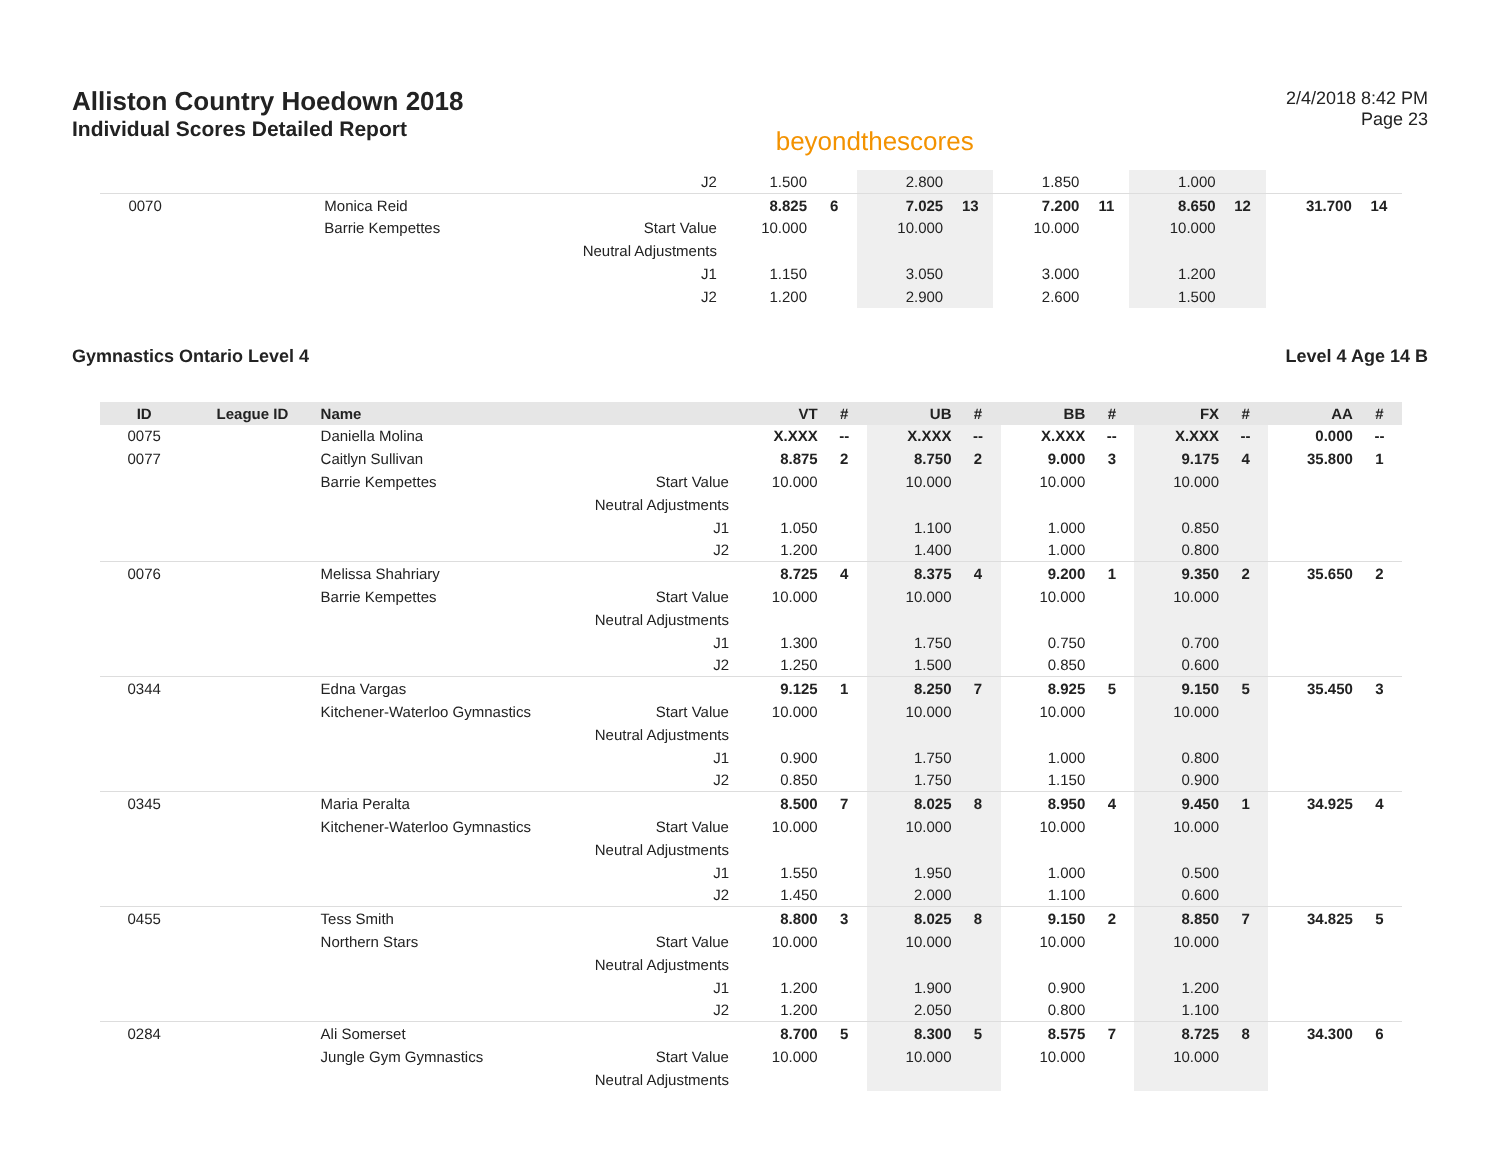Alliston Country Hoedown 2018
Individual Scores Detailed Report
beyondthescores
2/4/2018 8:42 PM
Page 23
| | | | J2 | 1.500 | | 2.800 | | 1.850 | | 1.000 | | | |
| 0070 | | Monica Reid | | 8.825 | 6 | 7.025 | 13 | 7.200 | 11 | 8.650 | 12 | 31.700 | 14 |
| | | Barrie Kempettes | Start Value | 10.000 | | 10.000 | | 10.000 | | 10.000 | | | |
| | | | Neutral Adjustments | | | | | | | | | | |
| | | | J1 | 1.150 | | 3.050 | | 3.000 | | 1.200 | | | |
| | | | J2 | 1.200 | | 2.900 | | 2.600 | | 1.500 | | | |
Gymnastics Ontario Level 4 Level 4 Age 14 B
| ID | League ID | Name | | VT | # | UB | # | BB | # | FX | # | AA | # |
| --- | --- | --- | --- | --- | --- | --- | --- | --- | --- | --- | --- | --- | --- |
| 0075 | | Daniella Molina | | X.XXX | -- | X.XXX | -- | X.XXX | -- | X.XXX | -- | 0.000 | -- |
| 0077 | | Caitlyn Sullivan | | 8.875 | 2 | 8.750 | 2 | 9.000 | 3 | 9.175 | 4 | 35.800 | 1 |
| | | Barrie Kempettes | Start Value | 10.000 | | 10.000 | | 10.000 | | 10.000 | | | |
| | | | Neutral Adjustments | | | | | | | | | | |
| | | | J1 | 1.050 | | 1.100 | | 1.000 | | 0.850 | | | |
| | | | J2 | 1.200 | | 1.400 | | 1.000 | | 0.800 | | | |
| 0076 | | Melissa Shahriary | | 8.725 | 4 | 8.375 | 4 | 9.200 | 1 | 9.350 | 2 | 35.650 | 2 |
| | | Barrie Kempettes | Start Value | 10.000 | | 10.000 | | 10.000 | | 10.000 | | | |
| | | | Neutral Adjustments | | | | | | | | | | |
| | | | J1 | 1.300 | | 1.750 | | 0.750 | | 0.700 | | | |
| | | | J2 | 1.250 | | 1.500 | | 0.850 | | 0.600 | | | |
| 0344 | | Edna Vargas | | 9.125 | 1 | 8.250 | 7 | 8.925 | 5 | 9.150 | 5 | 35.450 | 3 |
| | | Kitchener-Waterloo Gymnastics | Start Value | 10.000 | | 10.000 | | 10.000 | | 10.000 | | | |
| | | | Neutral Adjustments | | | | | | | | | | |
| | | | J1 | 0.900 | | 1.750 | | 1.000 | | 0.800 | | | |
| | | | J2 | 0.850 | | 1.750 | | 1.150 | | 0.900 | | | |
| 0345 | | Maria Peralta | | 8.500 | 7 | 8.025 | 8 | 8.950 | 4 | 9.450 | 1 | 34.925 | 4 |
| | | Kitchener-Waterloo Gymnastics | Start Value | 10.000 | | 10.000 | | 10.000 | | 10.000 | | | |
| | | | Neutral Adjustments | | | | | | | | | | |
| | | | J1 | 1.550 | | 1.950 | | 1.000 | | 0.500 | | | |
| | | | J2 | 1.450 | | 2.000 | | 1.100 | | 0.600 | | | |
| 0455 | | Tess Smith | | 8.800 | 3 | 8.025 | 8 | 9.150 | 2 | 8.850 | 7 | 34.825 | 5 |
| | | Northern Stars | Start Value | 10.000 | | 10.000 | | 10.000 | | 10.000 | | | |
| | | | Neutral Adjustments | | | | | | | | | | |
| | | | J1 | 1.200 | | 1.900 | | 0.900 | | 1.200 | | | |
| | | | J2 | 1.200 | | 2.050 | | 0.800 | | 1.100 | | | |
| 0284 | | Ali Somerset | | 8.700 | 5 | 8.300 | 5 | 8.575 | 7 | 8.725 | 8 | 34.300 | 6 |
| | | Jungle Gym Gymnastics | Start Value | 10.000 | | 10.000 | | 10.000 | | 10.000 | | | |
| | | | Neutral Adjustments | | | | | | | | | | |